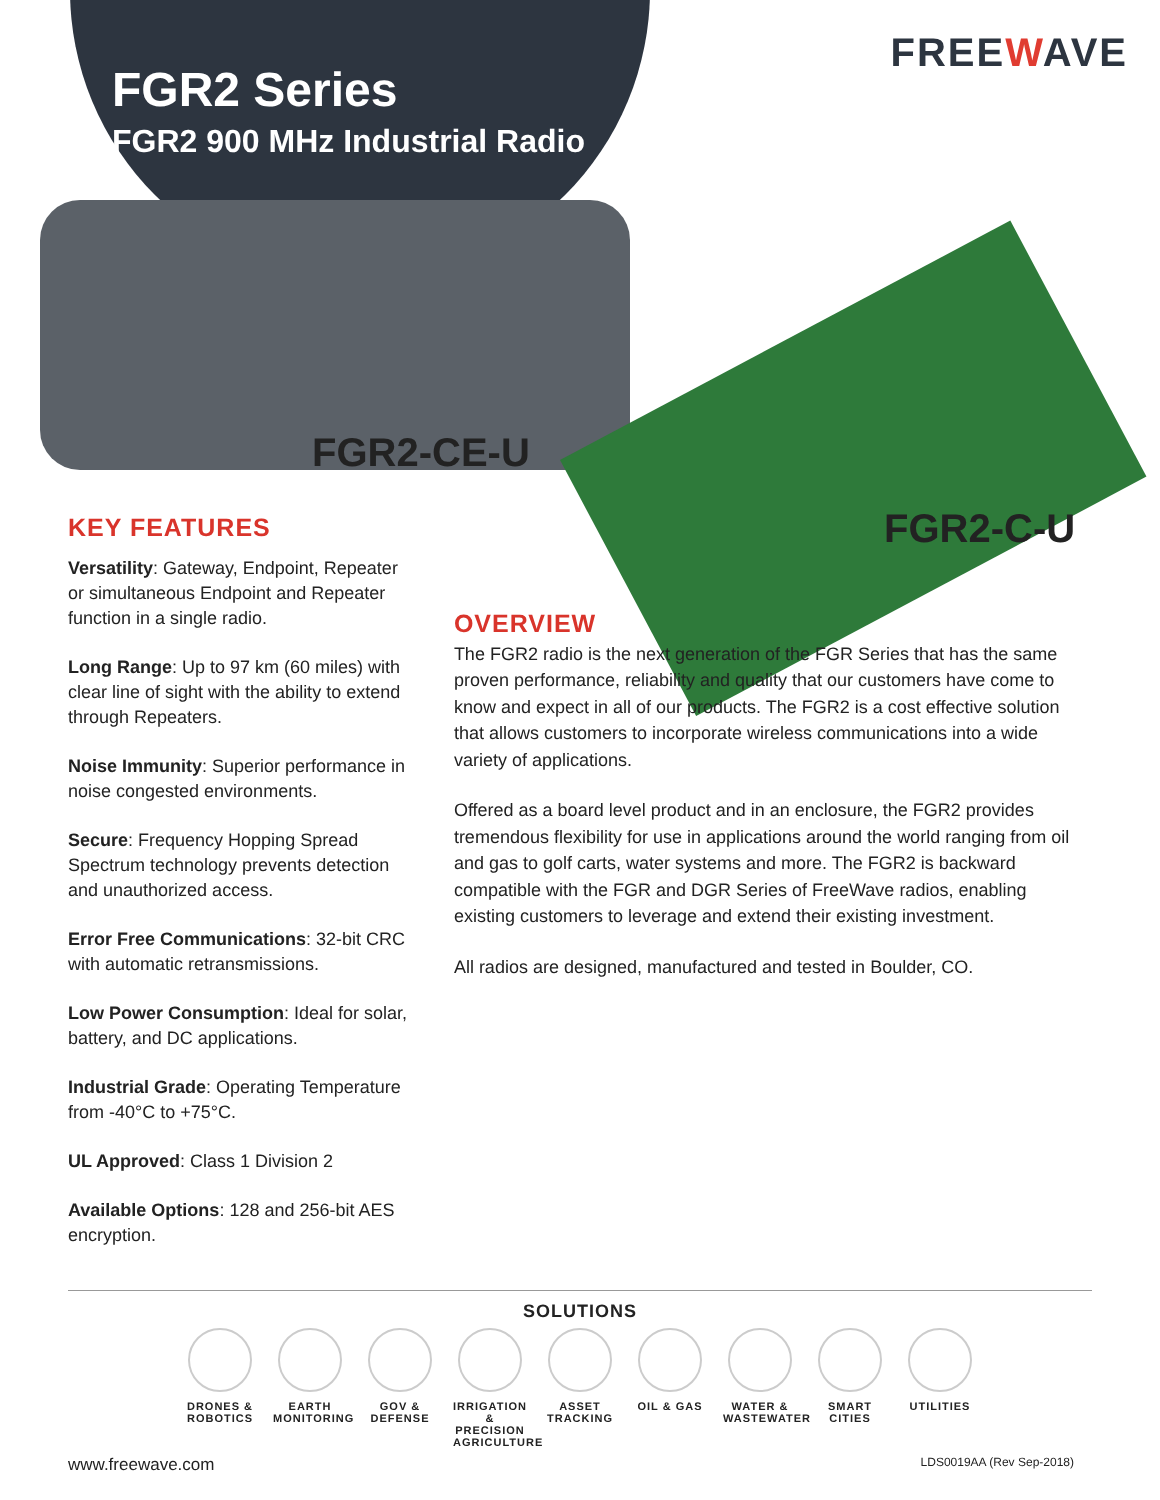FGR2 Series
FGR2 900 MHz Industrial Radio
FREEWAVE
FGR2-CE-U
FGR2-C-U
KEY FEATURES
Versatility: Gateway, Endpoint, Repeater or simultaneous Endpoint and Repeater function in a single radio.
Long Range: Up to 97 km (60 miles) with clear line of sight with the ability to extend through Repeaters.
Noise Immunity: Superior performance in noise congested environments.
Secure: Frequency Hopping Spread Spectrum technology prevents detection and unauthorized access.
Error Free Communications: 32-bit CRC with automatic retransmissions.
Low Power Consumption: Ideal for solar, battery, and DC applications.
Industrial Grade: Operating Temperature from -40°C to +75°C.
UL Approved: Class 1 Division 2
Available Options: 128 and 256-bit AES encryption.
OVERVIEW
The FGR2 radio is the next generation of the FGR Series that has the same proven performance, reliability and quality that our customers have come to know and expect in all of our products. The FGR2 is a cost effective solution
that allows customers to incorporate wireless communications into a wide variety of applications.
Offered as a board level product and in an enclosure, the FGR2 provides tremendous flexibility for use in applications around the world ranging from oil and gas to golf carts, water systems and more. The FGR2 is backward compatible with the FGR and DGR Series of FreeWave radios, enabling existing customers to leverage and extend their existing investment.
All radios are designed, manufactured and tested in Boulder, CO.
SOLUTIONS
DRONES & ROBOTICS
EARTH MONITORING
GOV & DEFENSE
IRRIGATION & PRECISION AGRICULTURE
ASSET TRACKING
OIL & GAS WATER & WASTEWATER
SMART CITIES
UTILITIES
www.freewave.com LDS0019AA (Rev Sep-2018)